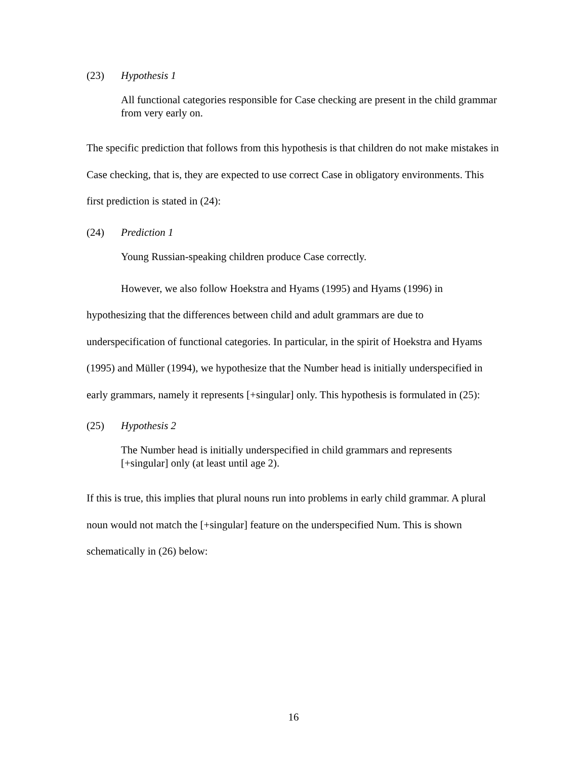(23) Hypothesis 1
All functional categories responsible for Case checking are present in the child grammar from very early on.
The specific prediction that follows from this hypothesis is that children do not make mistakes in Case checking, that is, they are expected to use correct Case in obligatory environments. This first prediction is stated in (24):
(24) Prediction 1
Young Russian-speaking children produce Case correctly.
However, we also follow Hoekstra and Hyams (1995) and Hyams (1996) in hypothesizing that the differences between child and adult grammars are due to underspecification of functional categories. In particular, in the spirit of Hoekstra and Hyams (1995) and Müller (1994), we hypothesize that the Number head is initially underspecified in early grammars, namely it represents [+singular] only. This hypothesis is formulated in (25):
(25) Hypothesis 2
The Number head is initially underspecified in child grammars and represents [+singular] only (at least until age 2).
If this is true, this implies that plural nouns run into problems in early child grammar. A plural noun would not match the [+singular] feature on the underspecified Num. This is shown schematically in (26) below:
16